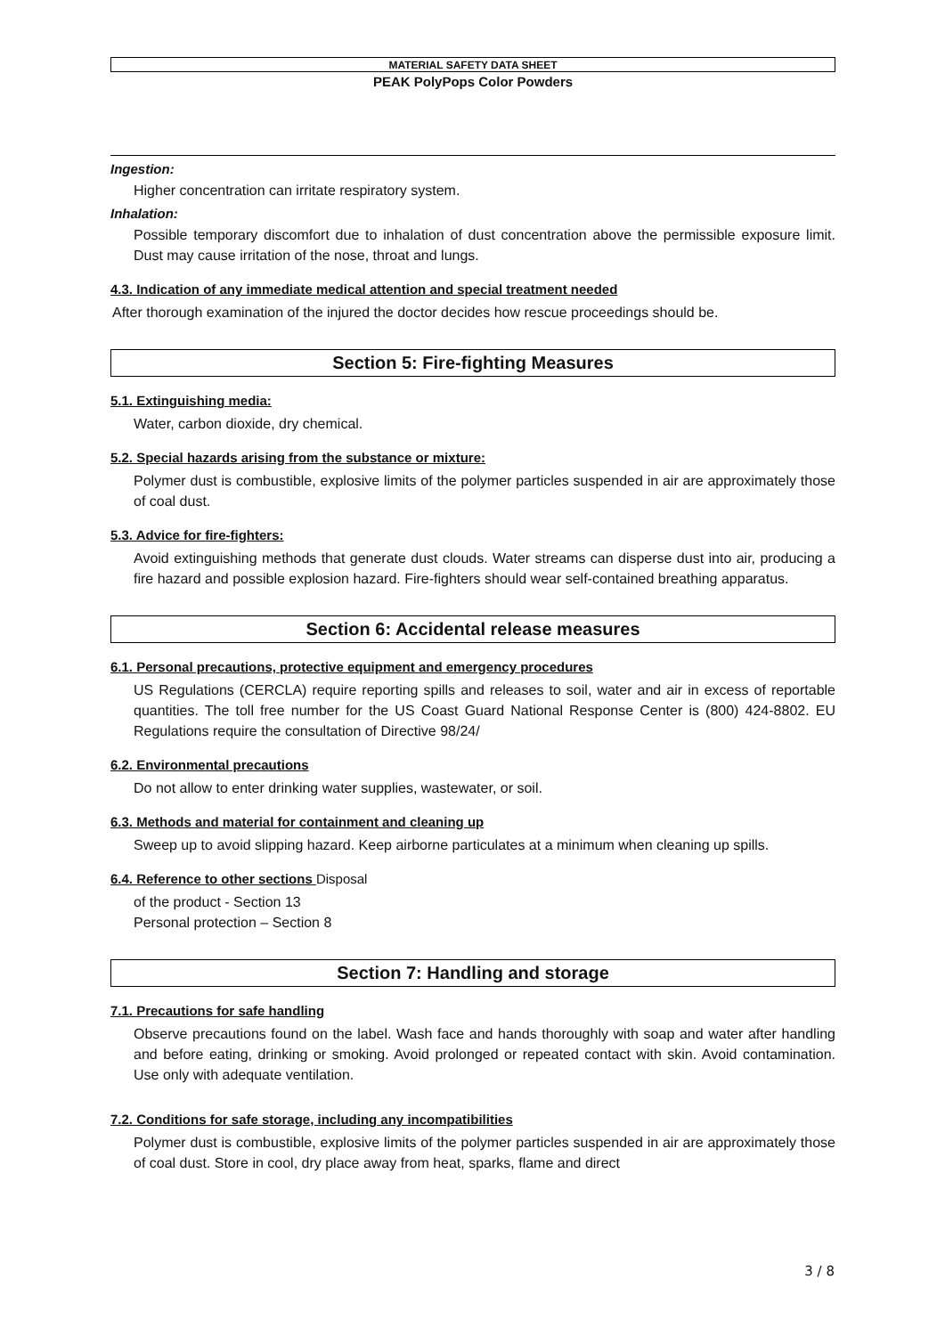MATERIAL SAFETY DATA SHEET
PEAK PolyPops Color Powders
Ingestion:
Higher concentration can irritate respiratory system.
Inhalation:
Possible temporary discomfort due to inhalation of dust concentration above the permissible exposure limit. Dust may cause irritation of the nose, throat and lungs.
4.3. Indication of any immediate medical attention and special treatment needed
After thorough examination of the injured the doctor decides how rescue proceedings should be.
Section 5: Fire-fighting Measures
5.1. Extinguishing media:
Water, carbon dioxide, dry chemical.
5.2. Special hazards arising from the substance or mixture:
Polymer dust is combustible, explosive limits of the polymer particles suspended in air are approximately those of coal dust.
5.3. Advice for fire-fighters:
Avoid extinguishing methods that generate dust clouds. Water streams can disperse dust into air, producing a fire hazard and possible explosion hazard. Fire-fighters should wear self-contained breathing apparatus.
Section 6: Accidental release measures
6.1. Personal precautions, protective equipment and emergency procedures
US Regulations (CERCLA) require reporting spills and releases to soil, water and air in excess of reportable quantities. The toll free number for the US Coast Guard National Response Center is (800) 424-8802. EU Regulations require the consultation of Directive 98/24/
6.2. Environmental precautions
Do not allow to enter drinking water supplies, wastewater, or soil.
6.3. Methods and material for containment and cleaning up
Sweep up to avoid slipping hazard. Keep airborne particulates at a minimum when cleaning up spills.
6.4. Reference to other sections Disposal
of the product - Section 13
Personal protection – Section 8
Section 7: Handling and storage
7.1. Precautions for safe handling
Observe precautions found on the label. Wash face and hands thoroughly with soap and water after handling and before eating, drinking or smoking. Avoid prolonged or repeated contact with skin. Avoid contamination. Use only with adequate ventilation.
7.2. Conditions for safe storage, including any incompatibilities
Polymer dust is combustible, explosive limits of the polymer particles suspended in air are approximately those of coal dust. Store in cool, dry place away from heat, sparks, flame and direct
3 / 8